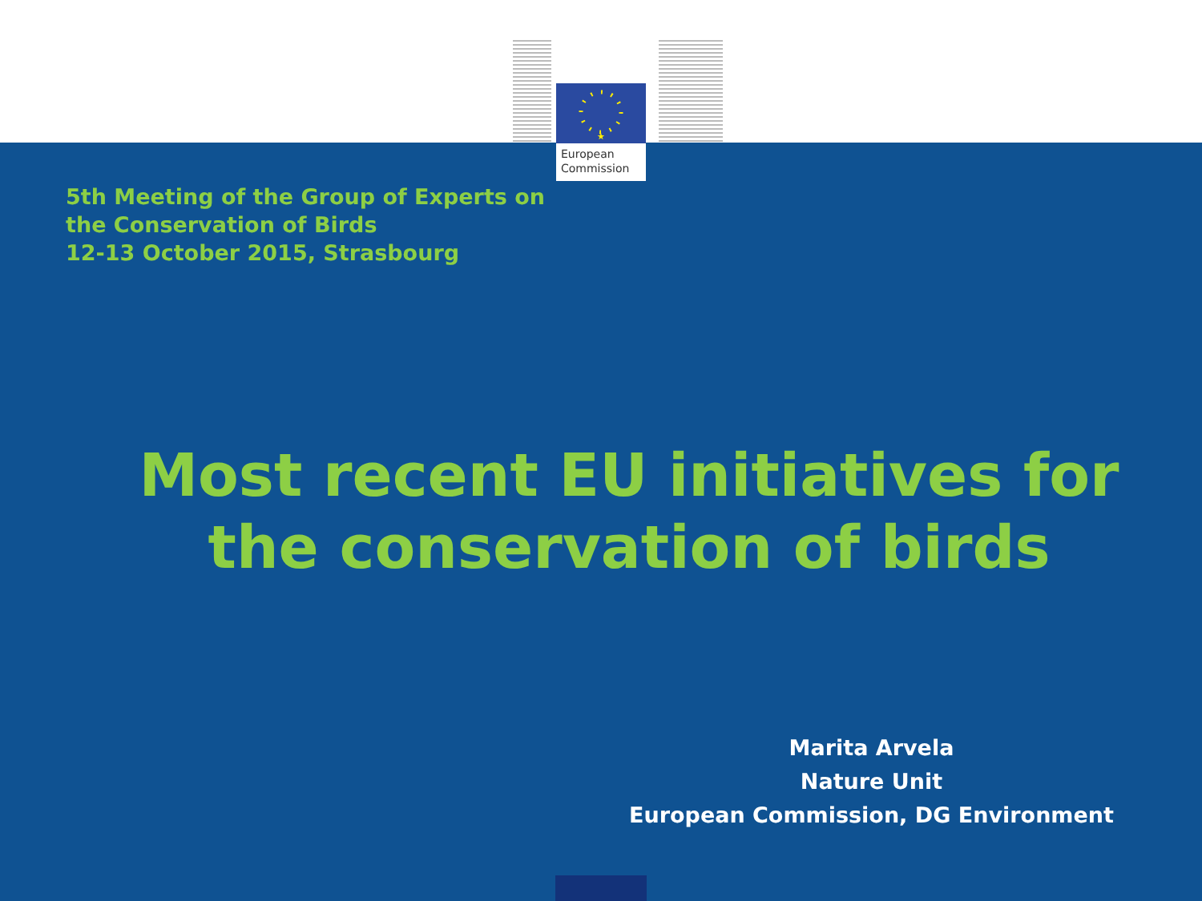★
European
Commission
5th Meeting of the Group of Experts on
the Conservation of Birds
12-13 October 2015, Strasbourg
Most recent EU initiatives for
the conservation of birds
Marita Arvela
Nature Unit
European Commission, DG Environment